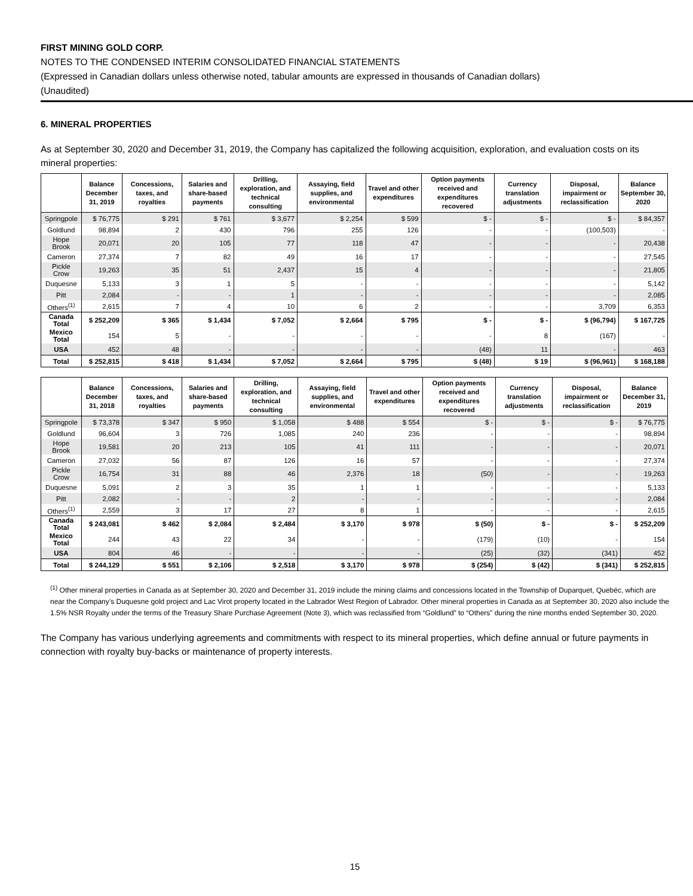FIRST MINING GOLD CORP.
NOTES TO THE CONDENSED INTERIM CONSOLIDATED FINANCIAL STATEMENTS
(Expressed in Canadian dollars unless otherwise noted, tabular amounts are expressed in thousands of Canadian dollars)
(Unaudited)
6. MINERAL PROPERTIES
As at September 30, 2020 and December 31, 2019, the Company has capitalized the following acquisition, exploration, and evaluation costs on its mineral properties:
| | Balance December 31, 2019 | Concessions, taxes, and royalties | Salaries and share-based payments | Drilling, exploration, and technical consulting | Assaying, field supplies, and environmental | Travel and other expenditures | Option payments received and expenditures recovered | Currency translation adjustments | Disposal, impairment or reclassification | Balance September 30, 2020 |
| --- | --- | --- | --- | --- | --- | --- | --- | --- | --- | --- |
| Springpole | $ 76,775 | $ 291 | $ 761 | $ 3,677 | $ 2,254 | $ 599 | $ - | $ - | $ - | $ 84,357 |
| Goldlund | 98,894 | 2 | 430 | 796 | 255 | 126 | - | - | (100,503) | - |
| Hope Brook | 20,071 | 20 | 105 | 77 | 118 | 47 | - | - | - | 20,438 |
| Cameron | 27,374 | 7 | 82 | 49 | 16 | 17 | - | - | - | 27,545 |
| Pickle Crow | 19,263 | 35 | 51 | 2,437 | 15 | 4 | - | - | - | 21,805 |
| Duquesne | 5,133 | 3 | 1 | 5 | - | - | - | - | - | 5,142 |
| Pitt | 2,084 | - | - | 1 | - | - | - | - | - | 2,085 |
| Others<sup>(1)</sup> | 2,615 | 7 | 4 | 10 | 6 | 2 | - | - | 3,709 | 6,353 |
| Canada Total | $ 252,209 | $ 365 | $ 1,434 | $ 7,052 | $ 2,664 | $ 795 | $ - | $ - | $ (96,794) | $ 167,725 |
| Mexico Total | 154 | 5 | - | - | - | - | - | 8 | (167) | - |
| USA | 452 | 48 | - | - | - | - | (48) | 11 | - | 463 |
| Total | $ 252,815 | $ 418 | $ 1,434 | $ 7,052 | $ 2,664 | $ 795 | $ (48) | $ 19 | $ (96,961) | $ 168,188 |
| | Balance December 31, 2018 | Concessions, taxes, and royalties | Salaries and share-based payments | Drilling, exploration, and technical consulting | Assaying, field supplies, and environmental | Travel and other expenditures | Option payments received and expenditures recovered | Currency translation adjustments | Disposal, impairment or reclassification | Balance December 31, 2019 |
| --- | --- | --- | --- | --- | --- | --- | --- | --- | --- | --- |
| Springpole | $ 73,378 | $ 347 | $ 950 | $ 1,058 | $ 488 | $ 554 | $ - | $ - | $ - | $ 76,775 |
| Goldlund | 96,604 | 3 | 726 | 1,085 | 240 | 236 | - | - | - | 98,894 |
| Hope Brook | 19,581 | 20 | 213 | 105 | 41 | 111 | - | - | - | 20,071 |
| Cameron | 27,032 | 56 | 87 | 126 | 16 | 57 | - | - | - | 27,374 |
| Pickle Crow | 16,754 | 31 | 88 | 46 | 2,376 | 18 | (50) | - | - | 19,263 |
| Duquesne | 5,091 | 2 | 3 | 35 | 1 | 1 | - | - | - | 5,133 |
| Pitt | 2,082 | - | - | 2 | - | - | - | - | - | 2,084 |
| Others<sup>(1)</sup> | 2,559 | 3 | 17 | 27 | 8 | 1 | - | - | - | 2,615 |
| Canada Total | $ 243,081 | $ 462 | $ 2,084 | $ 2,484 | $ 3,170 | $ 978 | $ (50) | $ - | $ - | $ 252,209 |
| Mexico Total | 244 | 43 | 22 | 34 | - | - | (179) | (10) | - | 154 |
| USA | 804 | 46 | - | - | - | - | (25) | (32) | (341) | 452 |
| Total | $ 244,129 | $ 551 | $ 2,106 | $ 2,518 | $ 3,170 | $ 978 | $ (254) | $ (42) | $ (341) | $ 252,815 |
<sup>(1)</sup> Other mineral properties in Canada as at September 30, 2020 and December 31, 2019 include the mining claims and concessions located in the Township of Duparquet, Quebéc, which are near the Company’s Duquesne gold project and Lac Virot property located in the Labrador West Region of Labrador. Other mineral properties in Canada as at September 30, 2020 also include the 1.5% NSR Royalty under the terms of the Treasury Share Purchase Agreement (Note 3), which was reclassified from “Goldlund” to “Others” during the nine months ended September 30, 2020.
The Company has various underlying agreements and commitments with respect to its mineral properties, which define annual or future payments in connection with royalty buy-backs or maintenance of property interests.
15